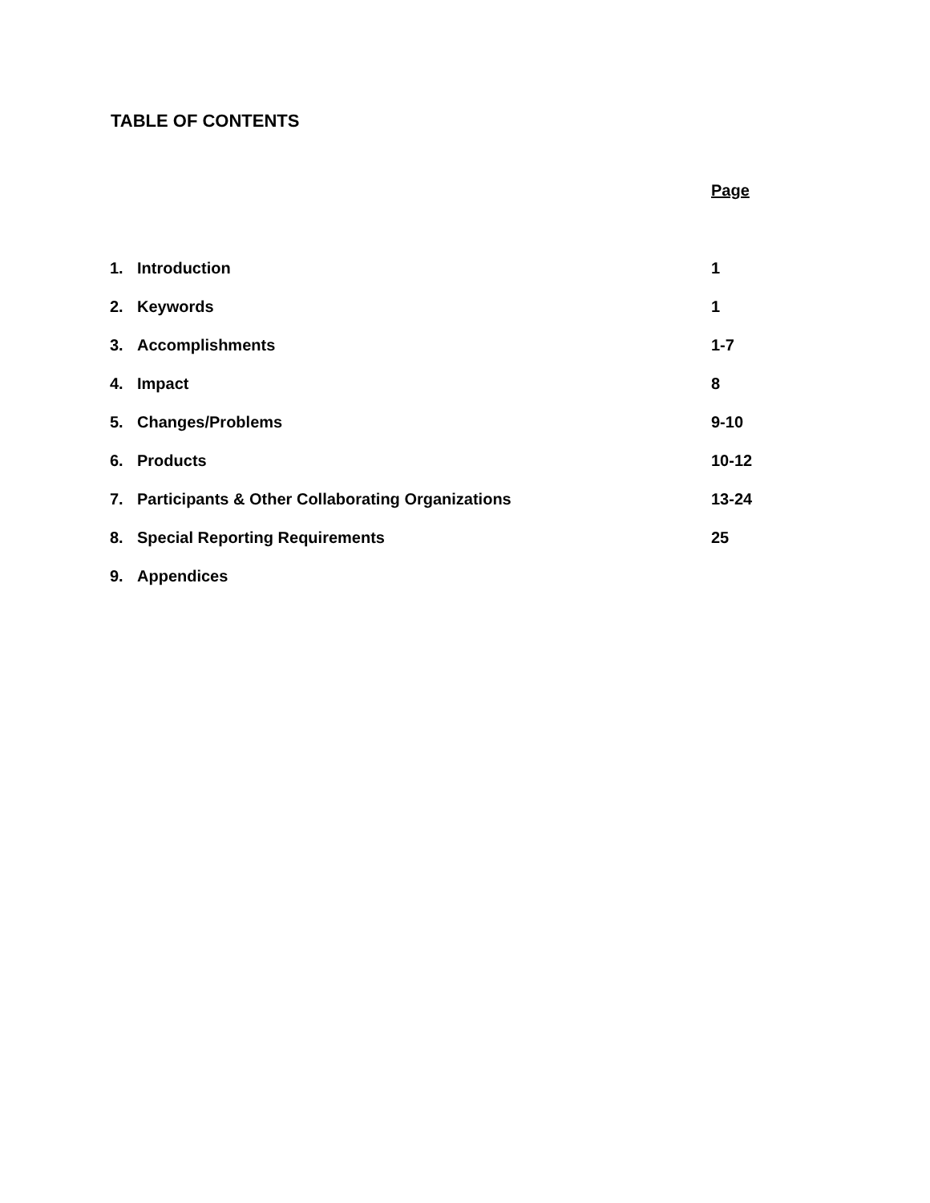TABLE OF CONTENTS
Page
| 1. | Introduction | 1 |
| 2. | Keywords | 1 |
| 3. | Accomplishments | 1-7 |
| 4. | Impact | 8 |
| 5. | Changes/Problems | 9-10 |
| 6. | Products | 10-12 |
| 7. | Participants & Other Collaborating Organizations | 13-24 |
| 8. | Special Reporting Requirements | 25 |
| 9. | Appendices | |